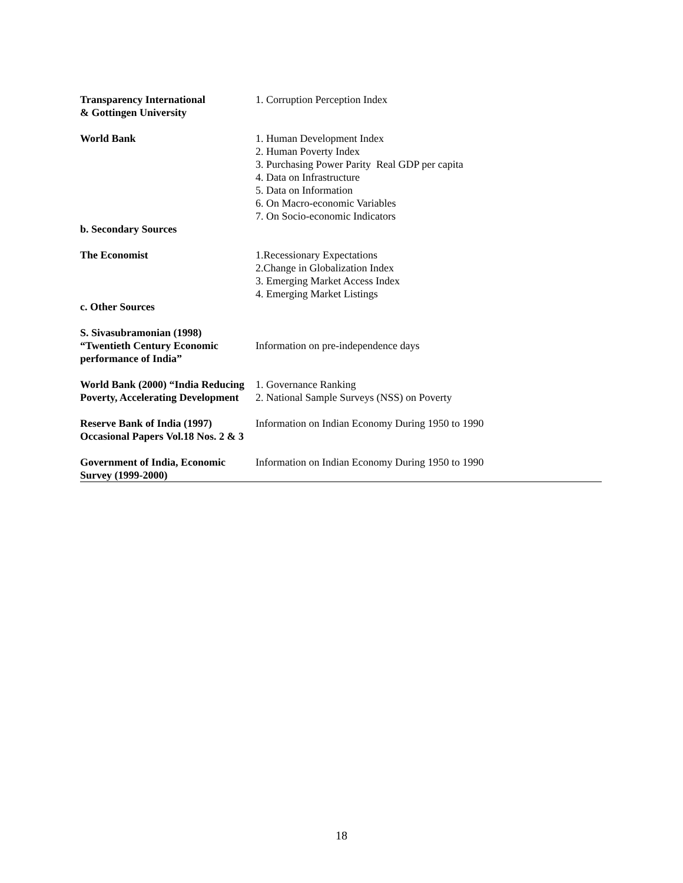| Transparency International & Gottingen University | 1. Corruption Perception Index |
| World Bank | 1. Human Development Index 2. Human Poverty Index 3. Purchasing Power Parity Real GDP per capita 4. Data on Infrastructure 5. Data on Information 6. On Macro-economic Variables 7. On Socio-economic Indicators |
| b. Secondary Sources | |
| The Economist | 1.Recessionary Expectations 2.Change in Globalization Index 3. Emerging Market Access Index 4. Emerging Market Listings |
| c. Other Sources | |
| S. Sivasubramonian (1998) “Twentieth Century Economic performance of India” | Information on pre-independence days |
| World Bank (2000) “India Reducing Poverty, Accelerating Development | 1. Governance Ranking 2. National Sample Surveys (NSS) on Poverty |
| Reserve Bank of India (1997) Occasional Papers Vol.18 Nos. 2 & 3 | Information on Indian Economy During 1950 to 1990 |
| Government of India, Economic Survey (1999-2000) | Information on Indian Economy During 1950 to 1990 |
18